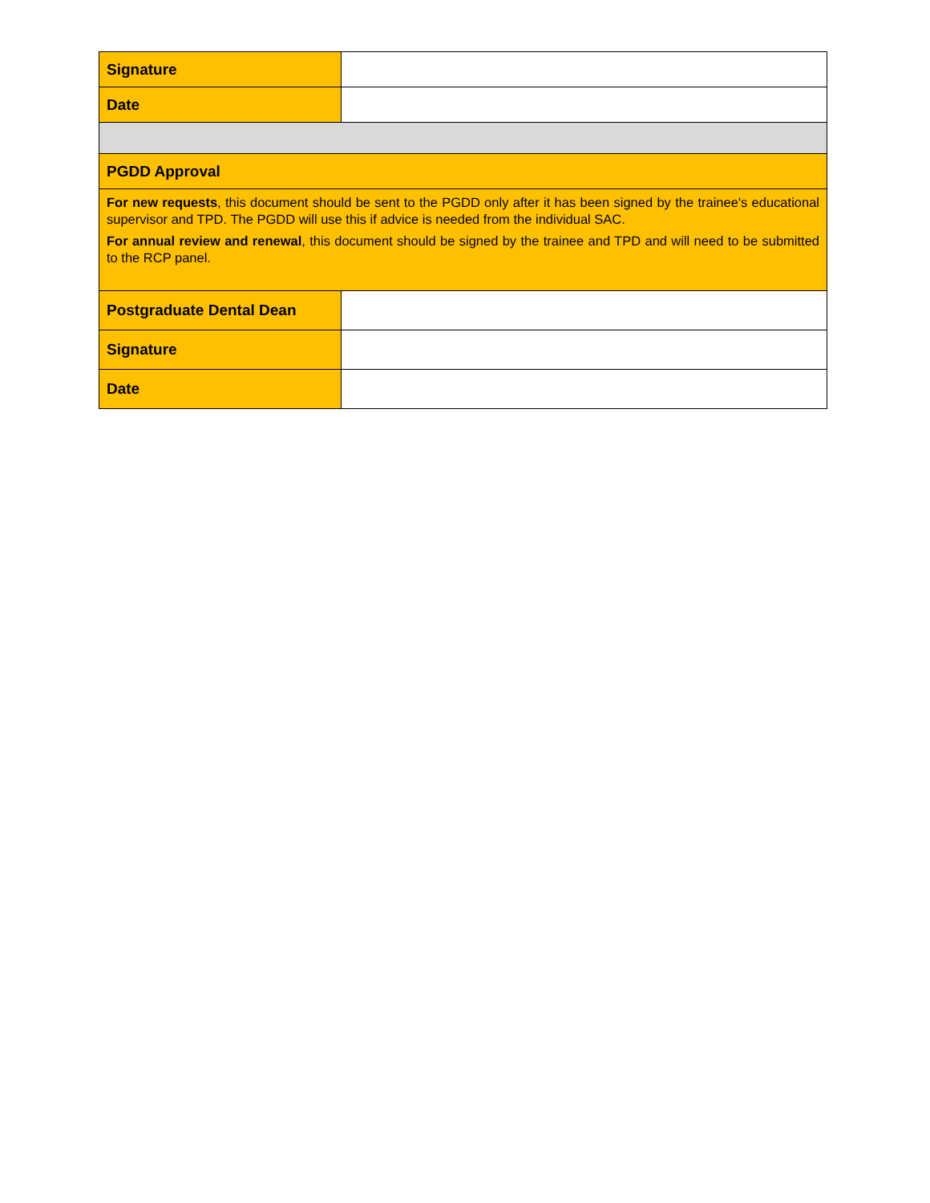| Signature | |
| Date | |
| PGDD Approval | |
| For new requests , this document should be sent to the PGDD only after it has been signed by the trainee's educational supervisor and TPD. The PGDD will use this if advice is needed from the individual SAC. For annual review and renewal , this document should be signed by the trainee and TPD and will need to be submitted to the RCP panel. | |
| Postgraduate Dental Dean | |
| Signature | |
| Date | |